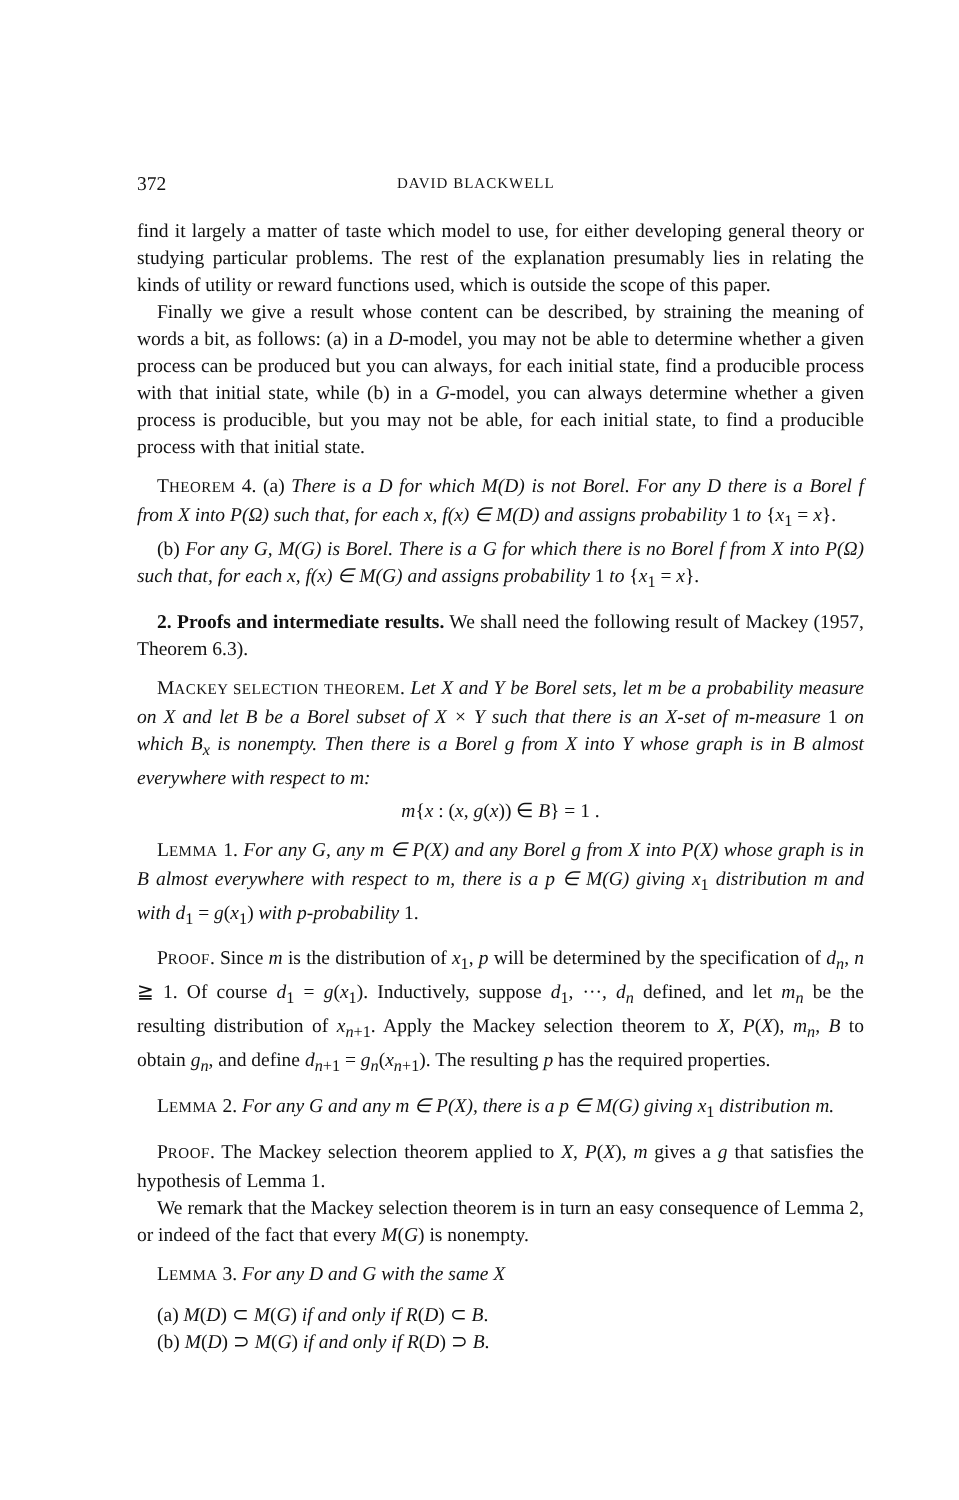372 DAVID BLACKWELL
find it largely a matter of taste which model to use, for either developing general theory or studying particular problems. The rest of the explanation presumably lies in relating the kinds of utility or reward functions used, which is outside the scope of this paper.
Finally we give a result whose content can be described, by straining the meaning of words a bit, as follows: (a) in a D-model, you may not be able to determine whether a given process can be produced but you can always, for each initial state, find a producible process with that initial state, while (b) in a G-model, you can always determine whether a given process is producible, but you may not be able, for each initial state, to find a producible process with that initial state.
THEOREM 4. (a) There is a D for which M(D) is not Borel. For any D there is a Borel f from X into P(Ω) such that, for each x, f(x) ∈ M(D) and assigns probability 1 to {x<sub>1</sub> = x}.
(b) For any G, M(G) is Borel. There is a G for which there is no Borel f from X into P(Ω) such that, for each x, f(x) ∈ M(G) and assigns probability 1 to {x<sub>1</sub> = x}.
2. Proofs and intermediate results. We shall need the following result of Mackey (1957, Theorem 6.3).
MACKEY SELECTION THEOREM. Let X and Y be Borel sets, let m be a probability measure on X and let B be a Borel subset of X × Y such that there is an X-set of m-measure 1 on which B<sub>x</sub> is nonempty. Then there is a Borel g from X into Y whose graph is in B almost everywhere with respect to m:
m{x : (x, g(x)) ∈ B} = 1 .
LEMMA 1. For any G, any m ∈ P(X) and any Borel g from X into P(X) whose graph is in B almost everywhere with respect to m, there is a p ∈ M(G) giving x<sub>1</sub> distribution m and with d<sub>1</sub> = g(x<sub>1</sub>) with p-probability 1.
PROOF. Since m is the distribution of x<sub>1</sub>, p will be determined by the specification of d<sub>n</sub>, n ≧ 1. Of course d<sub>1</sub> = g(x<sub>1</sub>). Inductively, suppose d<sub>1</sub>, ···, d<sub>n</sub> defined, and let m<sub>n</sub> be the resulting distribution of x<sub>n+1</sub>. Apply the Mackey selection theorem to X, P(X), m<sub>n</sub>, B to obtain g<sub>n</sub>, and define d<sub>n+1</sub> = g<sub>n</sub>(x<sub>n+1</sub>). The resulting p has the required properties.
LEMMA 2. For any G and any m ∈ P(X), there is a p ∈ M(G) giving x<sub>1</sub> distribution m.
PROOF. The Mackey selection theorem applied to X, P(X), m gives a g that satisfies the hypothesis of Lemma 1.
We remark that the Mackey selection theorem is in turn an easy consequence of Lemma 2, or indeed of the fact that every M(G) is nonempty.
LEMMA 3. For any D and G with the same X
(a) M(D) ⊂ M(G) if and only if R(D) ⊂ B.
(b) M(D) ⊃ M(G) if and only if R(D) ⊃ B.